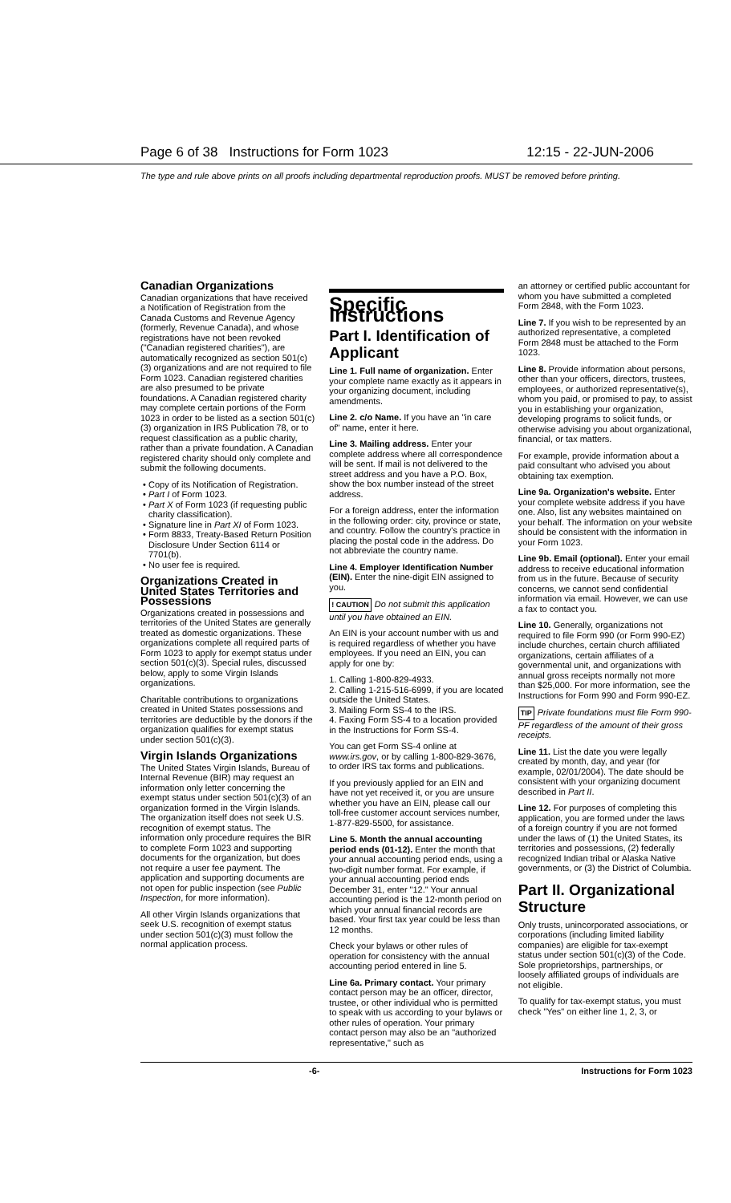Page 6 of 38 Instructions for Form 1023 12:15 - 22-JUN-2006
The type and rule above prints on all proofs including departmental reproduction proofs. MUST be removed before printing.
Canadian Organizations
Canadian organizations that have received a Notification of Registration from the Canada Customs and Revenue Agency (formerly, Revenue Canada), and whose registrations have not been revoked ("Canadian registered charities"), are automatically recognized as section 501(c)(3) organizations and are not required to file Form 1023. Canadian registered charities are also presumed to be private foundations. A Canadian registered charity may complete certain portions of the Form 1023 in order to be listed as a section 501(c)(3) organization in IRS Publication 78, or to request classification as a public charity, rather than a private foundation. A Canadian registered charity should only complete and submit the following documents.
Copy of its Notification of Registration.
Part I of Form 1023.
Part X of Form 1023 (if requesting public charity classification).
Signature line in Part XI of Form 1023.
Form 8833, Treaty-Based Return Position Disclosure Under Section 6114 or 7701(b).
No user fee is required.
Organizations Created in United States Territories and Possessions
Organizations created in possessions and territories of the United States are generally treated as domestic organizations. These organizations complete all required parts of Form 1023 to apply for exempt status under section 501(c)(3). Special rules, discussed below, apply to some Virgin Islands organizations.
Charitable contributions to organizations created in United States possessions and territories are deductible by the donors if the organization qualifies for exempt status under section 501(c)(3).
Virgin Islands Organizations
The United States Virgin Islands, Bureau of Internal Revenue (BIR) may request an information only letter concerning the exempt status under section 501(c)(3) of an organization formed in the Virgin Islands. The organization itself does not seek U.S. recognition of exempt status. The information only procedure requires the BIR to complete Form 1023 and supporting documents for the organization, but does not require a user fee payment. The application and supporting documents are not open for public inspection (see Public Inspection, for more information).
All other Virgin Islands organizations that seek U.S. recognition of exempt status under section 501(c)(3) must follow the normal application process.
Specific Instructions
Part I. Identification of Applicant
Line 1. Full name of organization. Enter your complete name exactly as it appears in your organizing document, including amendments.
Line 2. c/o Name. If you have an "in care of" name, enter it here.
Line 3. Mailing address. Enter your complete address where all correspondence will be sent. If mail is not delivered to the street address and you have a P.O. Box, show the box number instead of the street address.
For a foreign address, enter the information in the following order: city, province or state, and country. Follow the country's practice in placing the postal code in the address. Do not abbreviate the country name.
Line 4. Employer Identification Number (EIN). Enter the nine-digit EIN assigned to you.
! CAUTION Do not submit this application until you have obtained an EIN.
An EIN is your account number with us and is required regardless of whether you have employees. If you need an EIN, you can apply for one by:
1. Calling 1-800-829-4933.
2. Calling 1-215-516-6999, if you are located outside the United States.
3. Mailing Form SS-4 to the IRS.
4. Faxing Form SS-4 to a location provided in the Instructions for Form SS-4.
You can get Form SS-4 online at www.irs.gov, or by calling 1-800-829-3676, to order IRS tax forms and publications.
If you previously applied for an EIN and have not yet received it, or you are unsure whether you have an EIN, please call our toll-free customer account services number, 1-877-829-5500, for assistance.
Line 5. Month the annual accounting period ends (01-12). Enter the month that your annual accounting period ends, using a two-digit number format. For example, if your annual accounting period ends December 31, enter "12." Your annual accounting period is the 12-month period on which your annual financial records are based. Your first tax year could be less than 12 months.
Check your bylaws or other rules of operation for consistency with the annual accounting period entered in line 5.
Line 6a. Primary contact. Your primary contact person may be an officer, director, trustee, or other individual who is permitted to speak with us according to your bylaws or other rules of operation. Your primary contact person may also be an "authorized representative," such as
an attorney or certified public accountant for whom you have submitted a completed Form 2848, with the Form 1023.
Line 7. If you wish to be represented by an authorized representative, a completed Form 2848 must be attached to the Form 1023.
Line 8. Provide information about persons, other than your officers, directors, trustees, employees, or authorized representative(s), whom you paid, or promised to pay, to assist you in establishing your organization, developing programs to solicit funds, or otherwise advising you about organizational, financial, or tax matters.
For example, provide information about a paid consultant who advised you about obtaining tax exemption.
Line 9a. Organization's website. Enter your complete website address if you have one. Also, list any websites maintained on your behalf. The information on your website should be consistent with the information in your Form 1023.
Line 9b. Email (optional). Enter your email address to receive educational information from us in the future. Because of security concerns, we cannot send confidential information via email. However, we can use a fax to contact you.
Line 10. Generally, organizations not required to file Form 990 (or Form 990-EZ) include churches, certain church affiliated organizations, certain affiliates of a governmental unit, and organizations with annual gross receipts normally not more than $25,000. For more information, see the Instructions for Form 990 and Form 990-EZ.
TIP Private foundations must file Form 990-PF regardless of the amount of their gross receipts.
Line 11. List the date you were legally created by month, day, and year (for example, 02/01/2004). The date should be consistent with your organizing document described in Part II.
Line 12. For purposes of completing this application, you are formed under the laws of a foreign country if you are not formed under the laws of (1) the United States, its territories and possessions, (2) federally recognized Indian tribal or Alaska Native governments, or (3) the District of Columbia.
Part II. Organizational Structure
Only trusts, unincorporated associations, or corporations (including limited liability companies) are eligible for tax-exempt status under section 501(c)(3) of the Code. Sole proprietorships, partnerships, or loosely affiliated groups of individuals are not eligible.
To qualify for tax-exempt status, you must check "Yes" on either line 1, 2, 3, or
-6- Instructions for Form 1023